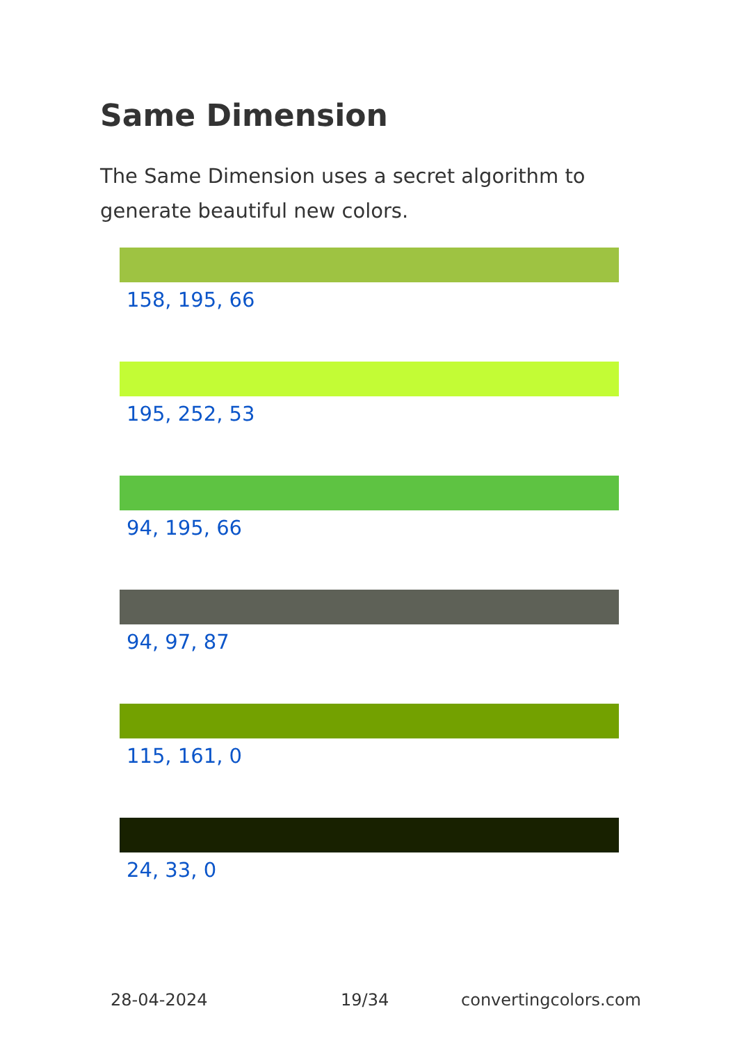Same Dimension
The Same Dimension uses a secret algorithm to generate beautiful new colors.
158, 195, 66
195, 252, 53
94, 195, 66
94, 97, 87
115, 161, 0
24, 33, 0
28-04-2024 19/34 convertingcolors.com